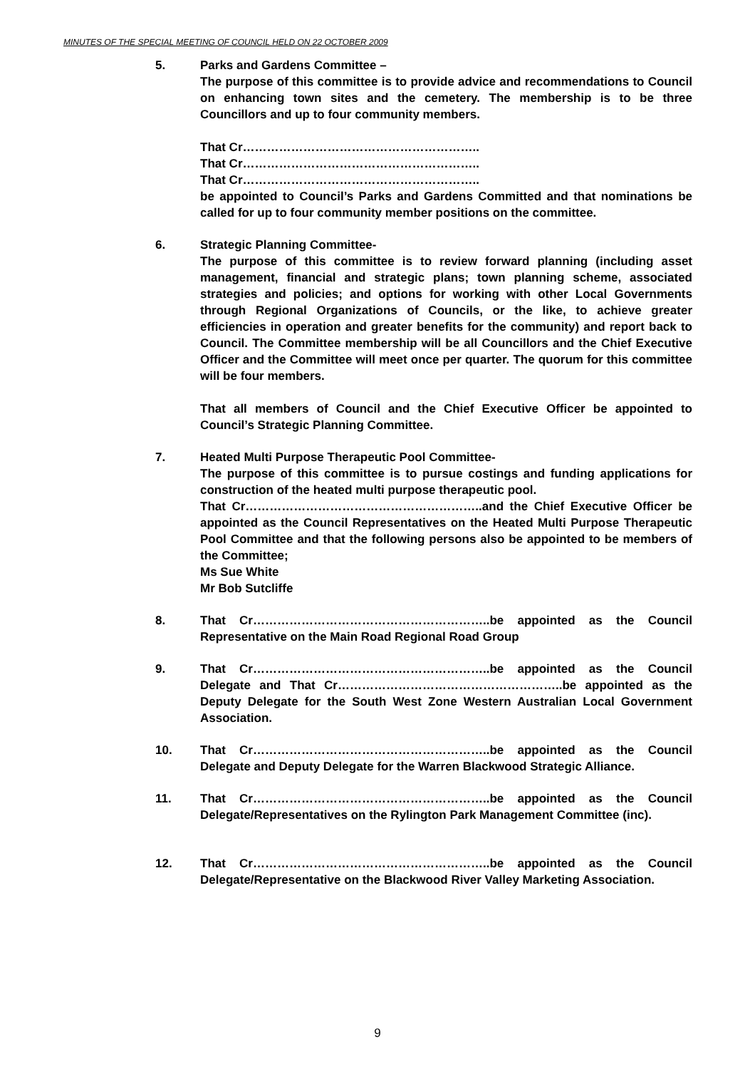MINUTES OF THE SPECIAL MEETING OF COUNCIL HELD ON 22 OCTOBER 2009
5. Parks and Gardens Committee –
The purpose of this committee is to provide advice and recommendations to Council on enhancing town sites and the cemetery. The membership is to be three Councillors and up to four community members.
That Cr…………………………………………………..
That Cr…………………………………………………..
That Cr…………………………………………………..
be appointed to Council’s Parks and Gardens Committed and that nominations be called for up to four community member positions on the committee.
6. Strategic Planning Committee-
The purpose of this committee is to review forward planning (including asset management, financial and strategic plans; town planning scheme, associated strategies and policies; and options for working with other Local Governments through Regional Organizations of Councils, or the like, to achieve greater efficiencies in operation and greater benefits for the community) and report back to Council. The Committee membership will be all Councillors and the Chief Executive Officer and the Committee will meet once per quarter. The quorum for this committee will be four members.
That all members of Council and the Chief Executive Officer be appointed to Council’s Strategic Planning Committee.
7. Heated Multi Purpose Therapeutic Pool Committee-
The purpose of this committee is to pursue costings and funding applications for construction of the heated multi purpose therapeutic pool.
That Cr…………………………………………………..and the Chief Executive Officer be appointed as the Council Representatives on the Heated Multi Purpose Therapeutic Pool Committee and that the following persons also be appointed to be members of the Committee;
Ms Sue White
Mr Bob Sutcliffe
8. That Cr…………………………………………………..be appointed as the Council Representative on the Main Road Regional Road Group
9. That Cr…………………………………………………..be appointed as the Council Delegate and That Cr………………………………………………..be appointed as the Deputy Delegate for the South West Zone Western Australian Local Government Association.
10. That Cr…………………………………………………..be appointed as the Council Delegate and Deputy Delegate for the Warren Blackwood Strategic Alliance.
11. That Cr…………………………………………………..be appointed as the Council Delegate/Representatives on the Rylington Park Management Committee (inc).
12. That Cr…………………………………………………..be appointed as the Council Delegate/Representative on the Blackwood River Valley Marketing Association.
9